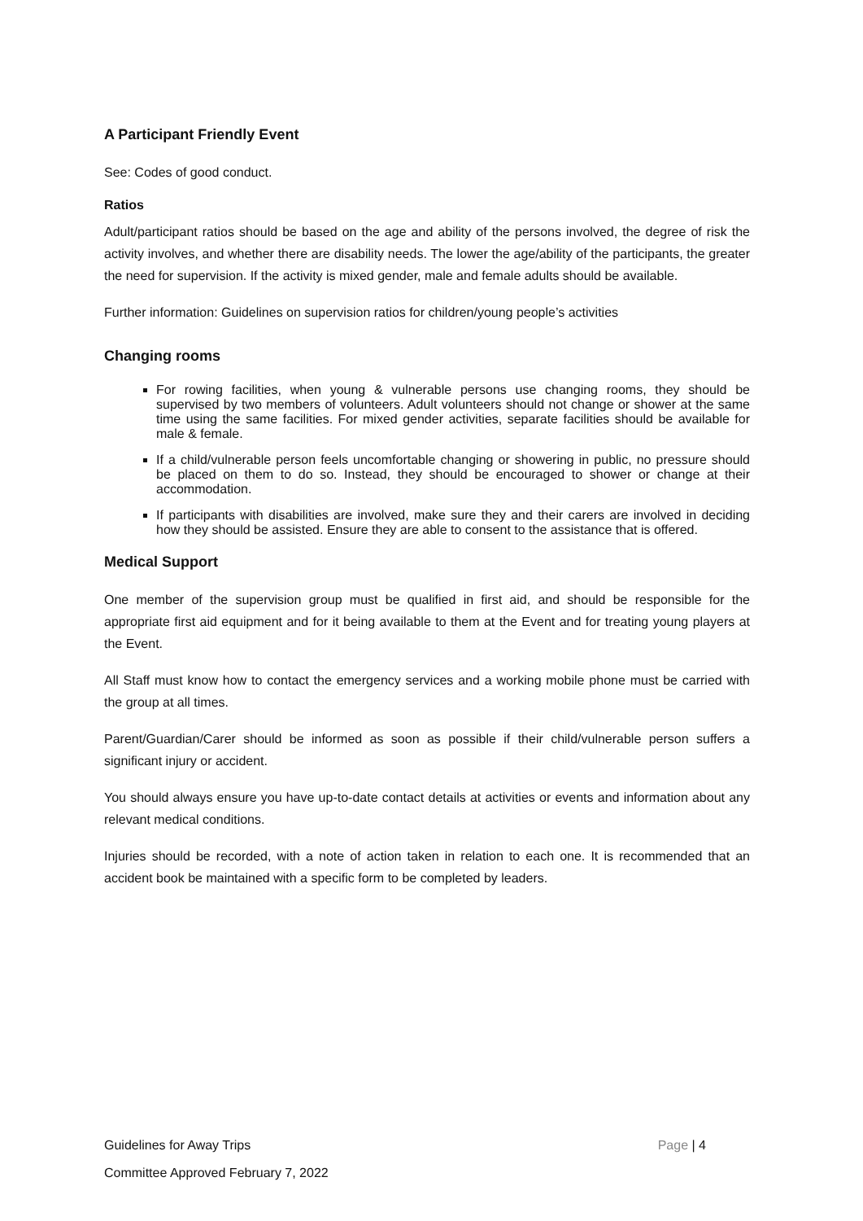A Participant Friendly Event
See: Codes of good conduct.
Ratios
Adult/participant ratios should be based on the age and ability of the persons involved, the degree of risk the activity involves, and whether there are disability needs. The lower the age/ability of the participants, the greater the need for supervision. If the activity is mixed gender, male and female adults should be available.
Further information: Guidelines on supervision ratios for children/young people’s activities
Changing rooms
For rowing facilities, when young & vulnerable persons use changing rooms, they should be supervised by two members of volunteers. Adult volunteers should not change or shower at the same time using the same facilities. For mixed gender activities, separate facilities should be available for male & female.
If a child/vulnerable person feels uncomfortable changing or showering in public, no pressure should be placed on them to do so. Instead, they should be encouraged to shower or change at their accommodation.
If participants with disabilities are involved, make sure they and their carers are involved in deciding how they should be assisted. Ensure they are able to consent to the assistance that is offered.
Medical Support
One member of the supervision group must be qualified in first aid, and should be responsible for the appropriate first aid equipment and for it being available to them at the Event and for treating young players at the Event.
All Staff must know how to contact the emergency services and a working mobile phone must be carried with the group at all times.
Parent/Guardian/Carer should be informed as soon as possible if their child/vulnerable person suffers a significant injury or accident.
You should always ensure you have up-to-date contact details at activities or events and information about any relevant medical conditions.
Injuries should be recorded, with a note of action taken in relation to each one. It is recommended that an accident book be maintained with a specific form to be completed by leaders.
Page | 4 Guidelines for Away Trips
Committee Approved February 7, 2022